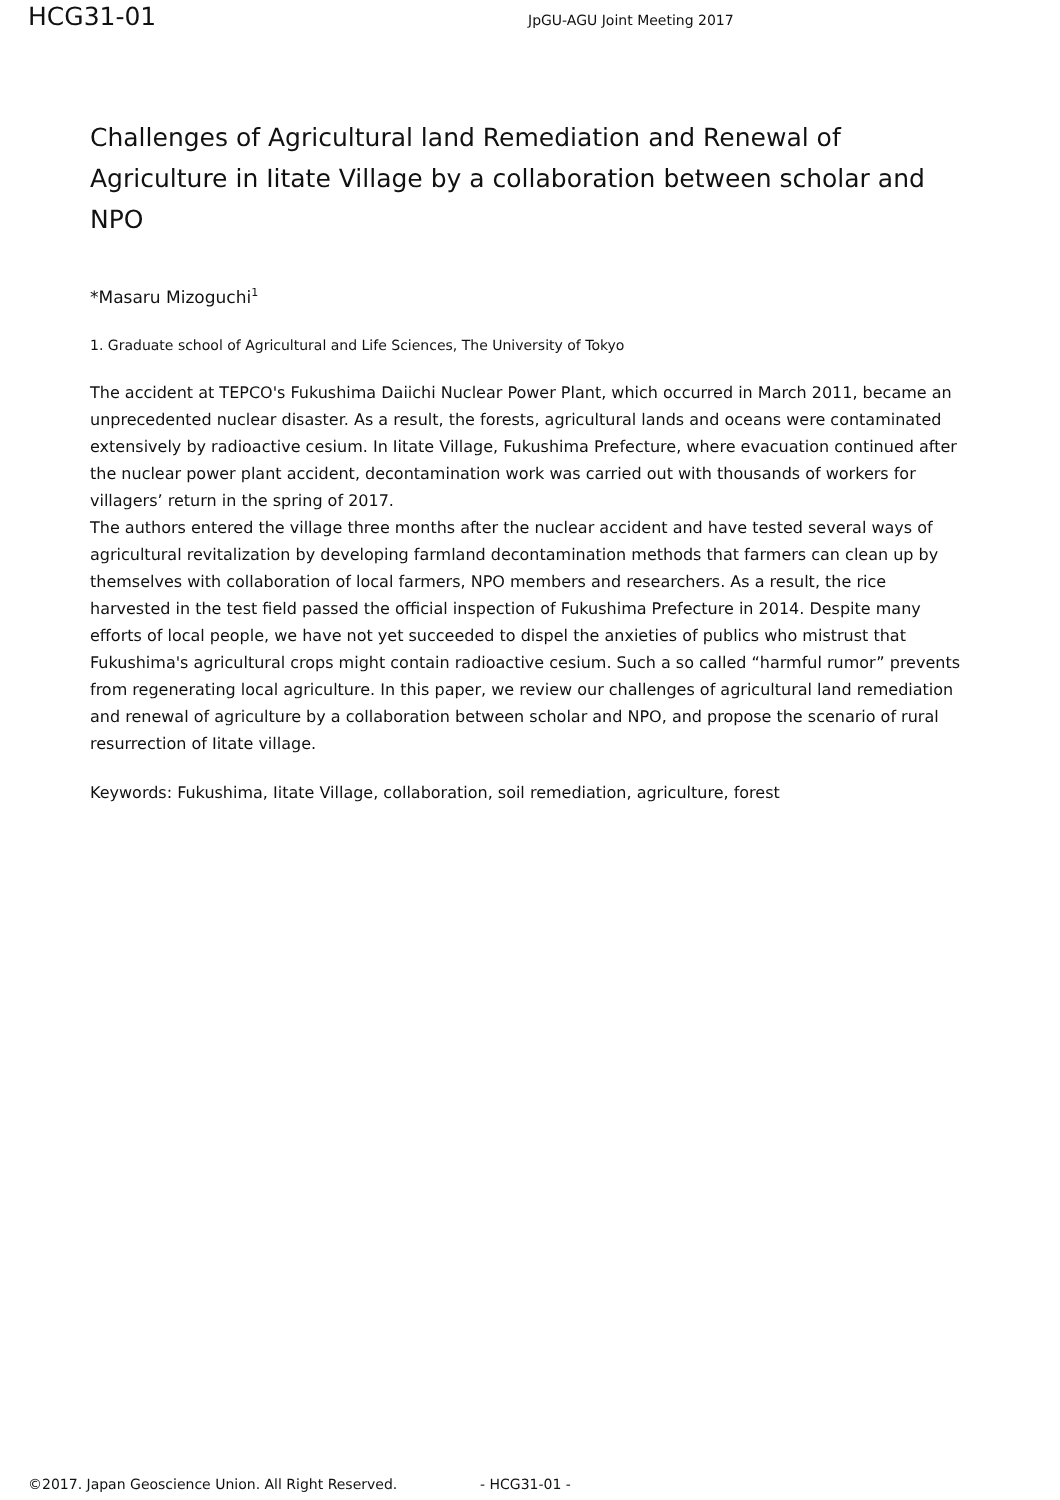HCG31-01 JpGU-AGU Joint Meeting 2017
Challenges of Agricultural land Remediation and Renewal of Agriculture in Iitate Village by a collaboration between scholar and NPO
*Masaru Mizoguchi<sup>1</sup>
1. Graduate school of Agricultural and Life Sciences, The University of Tokyo
The accident at TEPCO's Fukushima Daiichi Nuclear Power Plant, which occurred in March 2011, became an unprecedented nuclear disaster. As a result, the forests, agricultural lands and oceans were contaminated extensively by radioactive cesium. In Iitate Village, Fukushima Prefecture, where evacuation continued after the nuclear power plant accident, decontamination work was carried out with thousands of workers for villagers’ return in the spring of 2017.
The authors entered the village three months after the nuclear accident and have tested several ways of agricultural revitalization by developing farmland decontamination methods that farmers can clean up by themselves with collaboration of local farmers, NPO members and researchers. As a result, the rice harvested in the test field passed the official inspection of Fukushima Prefecture in 2014. Despite many efforts of local people, we have not yet succeeded to dispel the anxieties of publics who mistrust that Fukushima's agricultural crops might contain radioactive cesium. Such a so called “harmful rumor” prevents from regenerating local agriculture. In this paper, we review our challenges of agricultural land remediation and renewal of agriculture by a collaboration between scholar and NPO, and propose the scenario of rural resurrection of Iitate village.
Keywords: Fukushima, Iitate Village, collaboration, soil remediation, agriculture, forest
©2017. Japan Geoscience Union. All Right Reserved. - HCG31-01 -